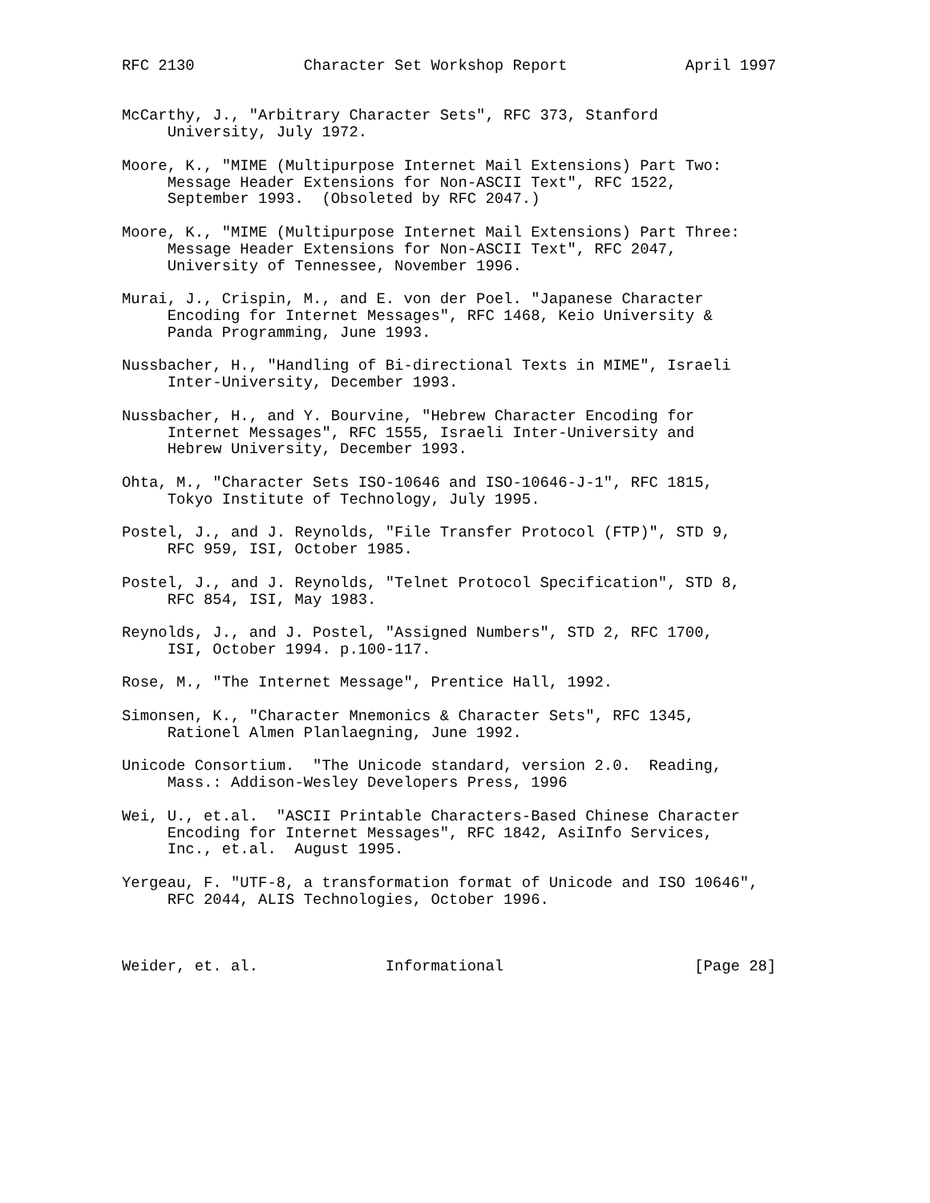RFC 2130            Character Set Workshop Report             April 1997


McCarthy, J., "Arbitrary Character Sets", RFC 373, Stanford
     University, July 1972.

Moore, K., "MIME (Multipurpose Internet Mail Extensions) Part Two:
     Message Header Extensions for Non-ASCII Text", RFC 1522,
     September 1993.  (Obsoleted by RFC 2047.)

Moore, K., "MIME (Multipurpose Internet Mail Extensions) Part Three:
     Message Header Extensions for Non-ASCII Text", RFC 2047,
     University of Tennessee, November 1996.

Murai, J., Crispin, M., and E. von der Poel. "Japanese Character
     Encoding for Internet Messages", RFC 1468, Keio University &
     Panda Programming, June 1993.

Nussbacher, H., "Handling of Bi-directional Texts in MIME", Israeli
     Inter-University, December 1993.

Nussbacher, H., and Y. Bourvine, "Hebrew Character Encoding for
     Internet Messages", RFC 1555, Israeli Inter-University and
     Hebrew University, December 1993.

Ohta, M., "Character Sets ISO-10646 and ISO-10646-J-1", RFC 1815,
     Tokyo Institute of Technology, July 1995.

Postel, J., and J. Reynolds, "File Transfer Protocol (FTP)", STD 9,
     RFC 959, ISI, October 1985.

Postel, J., and J. Reynolds, "Telnet Protocol Specification", STD 8,
     RFC 854, ISI, May 1983.

Reynolds, J., and J. Postel, "Assigned Numbers", STD 2, RFC 1700,
     ISI, October 1994. p.100-117.

Rose, M., "The Internet Message", Prentice Hall, 1992.

Simonsen, K., "Character Mnemonics & Character Sets", RFC 1345,
     Rationel Almen Planlaegning, June 1992.

Unicode Consortium.  "The Unicode standard, version 2.0.  Reading,
     Mass.: Addison-Wesley Developers Press, 1996

Wei, U., et.al.  "ASCII Printable Characters-Based Chinese Character
     Encoding for Internet Messages", RFC 1842, AsiInfo Services,
     Inc., et.al.  August 1995.

Yergeau, F. "UTF-8, a transformation format of Unicode and ISO 10646",
     RFC 2044, ALIS Technologies, October 1996.



Weider, et. al.              Informational                     [Page 28]